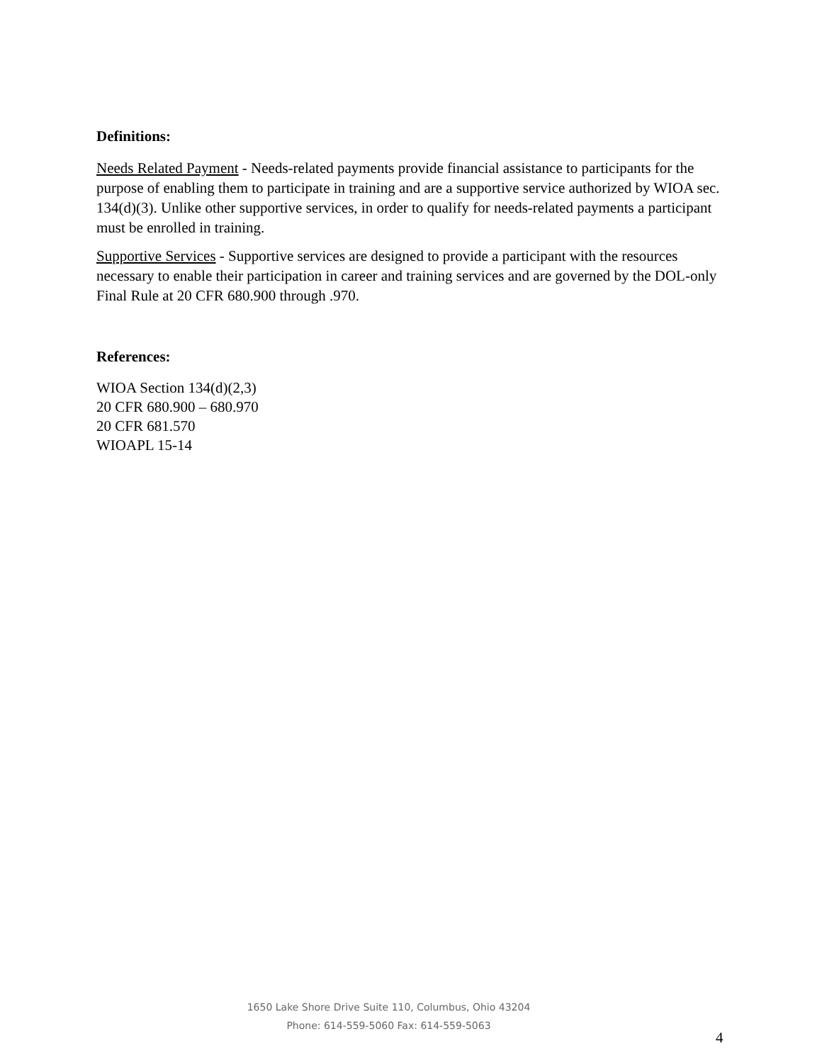Definitions:
Needs Related Payment - Needs-related payments provide financial assistance to participants for the purpose of enabling them to participate in training and are a supportive service authorized by WIOA sec. 134(d)(3). Unlike other supportive services, in order to qualify for needs-related payments a participant must be enrolled in training.
Supportive Services - Supportive services are designed to provide a participant with the resources necessary to enable their participation in career and training services and are governed by the DOL-only Final Rule at 20 CFR 680.900 through .970.
References:
WIOA Section 134(d)(2,3)
20 CFR 680.900 – 680.970
20 CFR 681.570
WIOAPL 15-14
1650 Lake Shore Drive Suite 110, Columbus, Ohio 43204
Phone: 614-559-5060 Fax: 614-559-5063
4